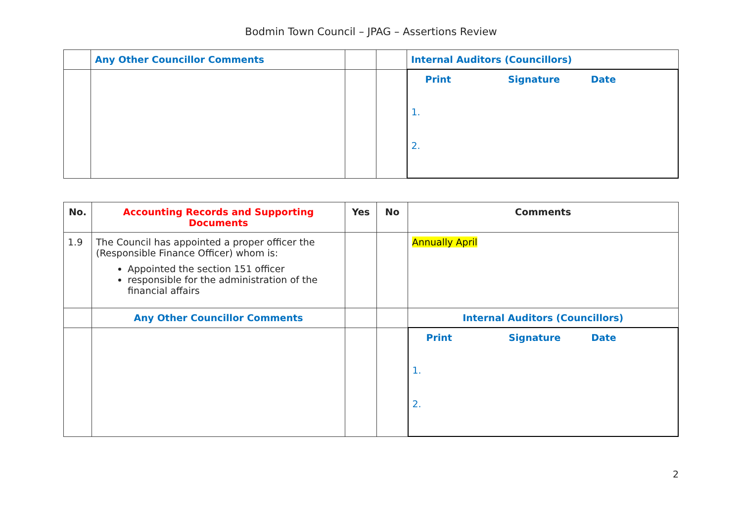Bodmin Town Council – JPAG – Assertions Review
| | Any Other Councillor Comments | | | Internal Auditors (Councillors) |
| | | | | Print Signature Date 1. 2. |
| No. | Accounting Records and Supporting Documents | Yes | No | Comments |
| --- | --- | --- | --- | --- |
| 1.9 | The Council has appointed a proper officer the (Responsible Finance Officer) whom is: Appointed the section 151 officer responsible for the administration of the financial affairs | | | Annually April |
| | Any Other Councillor Comments | | | Internal Auditors (Councillors) |
| | | | | Print Signature Date 1. 2. |
2